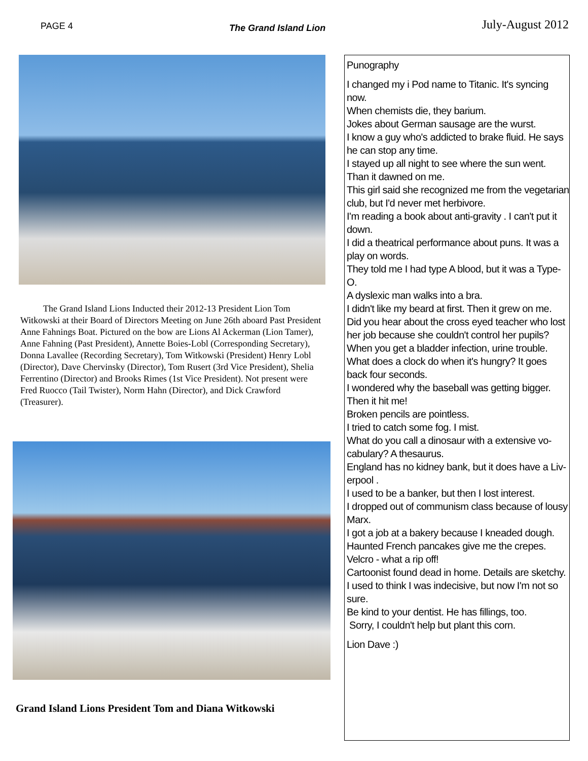PAGE 4 The Grand Island Lion July-August 2012
The Grand Island Lions Inducted their 2012-13 President Lion Tom Witkowski at their Board of Directors Meeting on June 26th aboard Past President Anne Fahnings Boat. Pictured on the bow are Lions Al Ackerman (Lion Tamer), Anne Fahning (Past President), Annette Boies-Lobl (Corresponding Secretary), Donna Lavallee (Recording Secretary), Tom Witkowski (President) Henry Lobl (Director), Dave Chervinsky (Director), Tom Rusert (3rd Vice President), Shelia Ferrentino (Director) and Brooks Rimes (1st Vice President). Not present were Fred Ruocco (Tail Twister), Norm Hahn (Director), and Dick Crawford (Treasurer).
Grand Island Lions President Tom and Diana Witkowski
Punography
I changed my i Pod name to Titanic. It's syncing now.
When chemists die, they barium.
Jokes about German sausage are the wurst.
I know a guy who's addicted to brake fluid. He says he can stop any time.
I stayed up all night to see where the sun went. Than it dawned on me.
This girl said she recognized me from the vegetarian club, but I'd never met herbivore.
I'm reading a book about anti-gravity . I can't put it down.
I did a theatrical performance about puns. It was a play on words.
They told me I had type A blood, but it was a Type-O.
A dyslexic man walks into a bra.
I didn't like my beard at first. Then it grew on me.
Did you hear about the cross eyed teacher who lost her job because she couldn't control her pupils?
When you get a bladder infection, urine trouble.
What does a clock do when it's hungry? It goes back four seconds.
I wondered why the baseball was getting bigger. Then it hit me!
Broken pencils are pointless.
I tried to catch some fog. I mist.
What do you call a dinosaur with a extensive vo-cabulary? A thesaurus.
England has no kidney bank, but it does have a Liv-erpool .
I used to be a banker, but then I lost interest.
I dropped out of communism class because of lousy Marx.
I got a job at a bakery because I kneaded dough.
Haunted French pancakes give me the crepes.
Velcro - what a rip off!
Cartoonist found dead in home. Details are sketchy.
I used to think I was indecisive, but now I'm not so sure.
Be kind to your dentist. He has fillings, too.
Sorry, I couldn't help but plant this corn.
Lion Dave :)